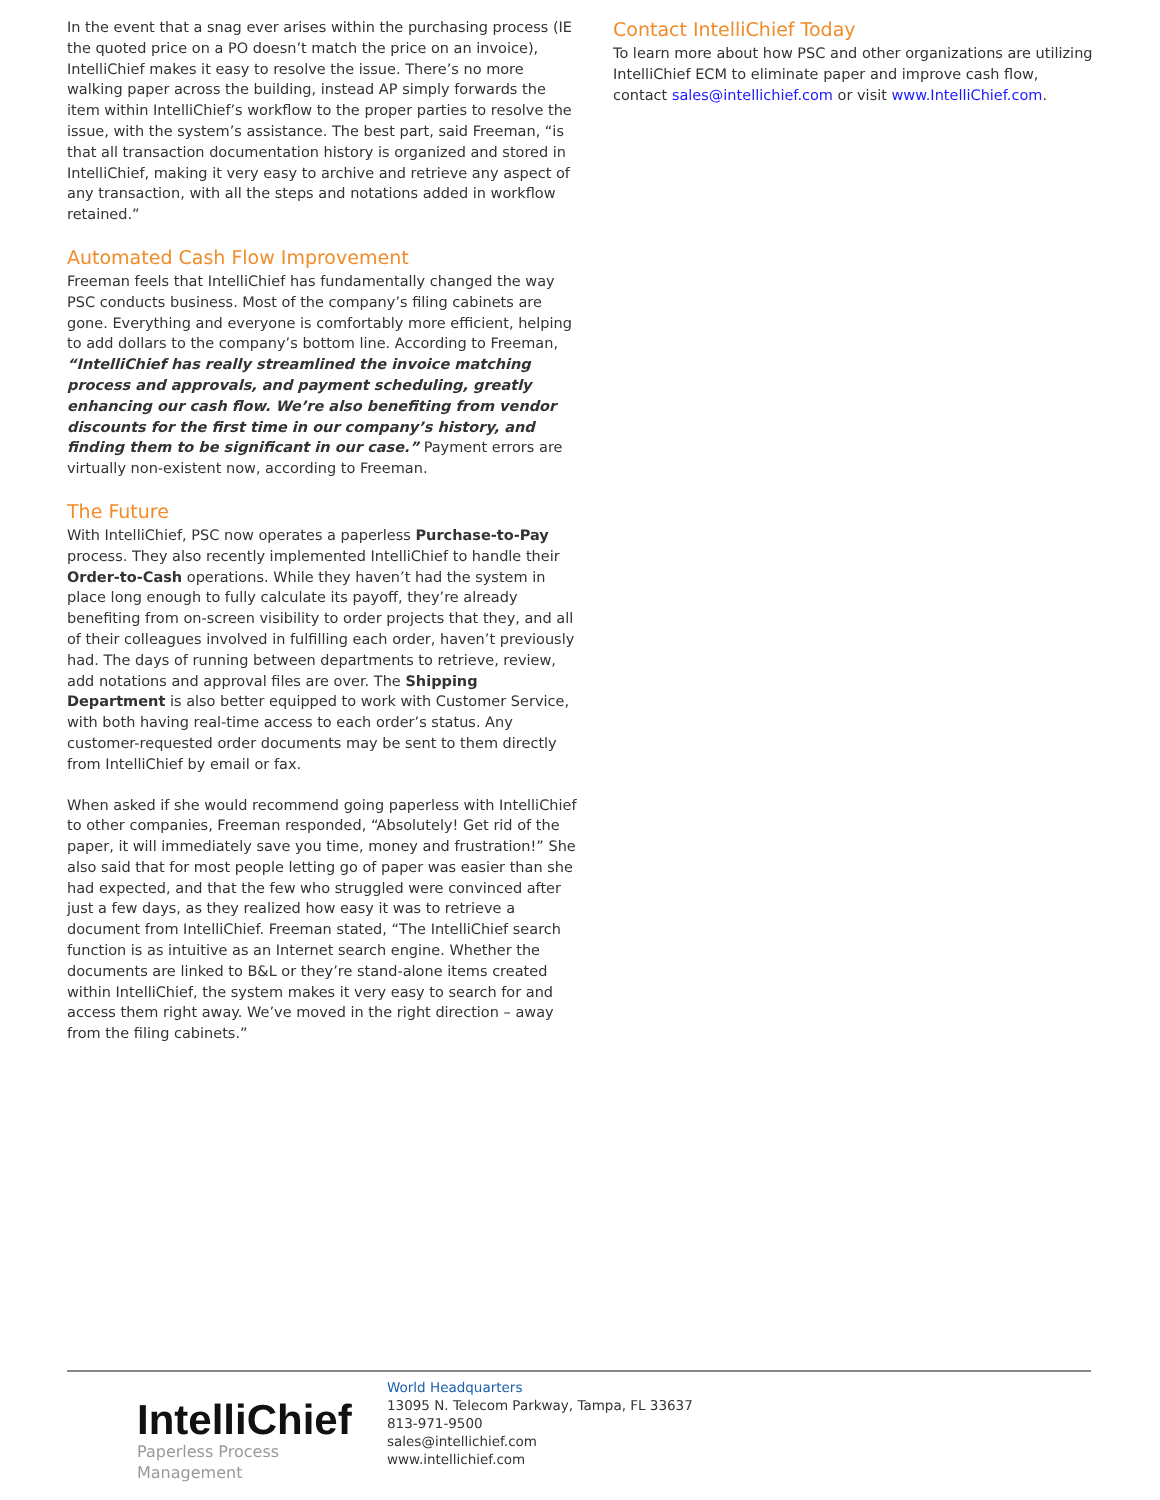In the event that a snag ever arises within the purchasing process (IE the quoted price on a PO doesn’t match the price on an invoice), IntelliChief makes it easy to resolve the issue. There’s no more walking paper across the building, instead AP simply forwards the item within IntelliChief’s workflow to the proper parties to resolve the issue, with the system’s assistance. The best part, said Freeman, “is that all transaction documentation history is organized and stored in IntelliChief, making it very easy to archive and retrieve any aspect of any transaction, with all the steps and notations added in workflow retained.”
Automated Cash Flow Improvement
Freeman feels that IntelliChief has fundamentally changed the way PSC conducts business. Most of the company’s filing cabinets are gone. Everything and everyone is comfortably more efficient, helping to add dollars to the company’s bottom line. According to Freeman, “IntelliChief has really streamlined the invoice matching process and approvals, and payment scheduling, greatly enhancing our cash flow. We’re also benefiting from vendor discounts for the first time in our company’s history, and finding them to be significant in our case.” Payment errors are virtually non-existent now, according to Freeman.
The Future
With IntelliChief, PSC now operates a paperless Purchase-to-Pay process. They also recently implemented IntelliChief to handle their Order-to-Cash operations. While they haven’t had the system in place long enough to fully calculate its payoff, they’re already benefiting from on-screen visibility to order projects that they, and all of their colleagues involved in fulfilling each order, haven’t previously had. The days of running between departments to retrieve, review, add notations and approval files are over. The Shipping Department is also better equipped to work with Customer Service, with both having real-time access to each order’s status. Any customer-requested order documents may be sent to them directly from IntelliChief by email or fax.
When asked if she would recommend going paperless with IntelliChief to other companies, Freeman responded, “Absolutely! Get rid of the paper, it will immediately save you time, money and frustration!” She also said that for most people letting go of paper was easier than she had expected, and that the few who struggled were convinced after just a few days, as they realized how easy it was to retrieve a document from IntelliChief. Freeman stated, “The IntelliChief search function is as intuitive as an Internet search engine. Whether the documents are linked to B&L or they’re stand-alone items created within IntelliChief, the system makes it very easy to search for and access them right away. We’ve moved in the right direction – away from the filing cabinets.”
Contact IntelliChief Today
To learn more about how PSC and other organizations are utilizing IntelliChief ECM to eliminate paper and improve cash flow, contact sales@intellichief.com or visit www.IntelliChief.com.
IntelliChief
Paperless Process Management
World Headquarters
13095 N. Telecom Parkway, Tampa, FL 33637
813-971-9500
sales@intellichief.com
www.intellichief.com